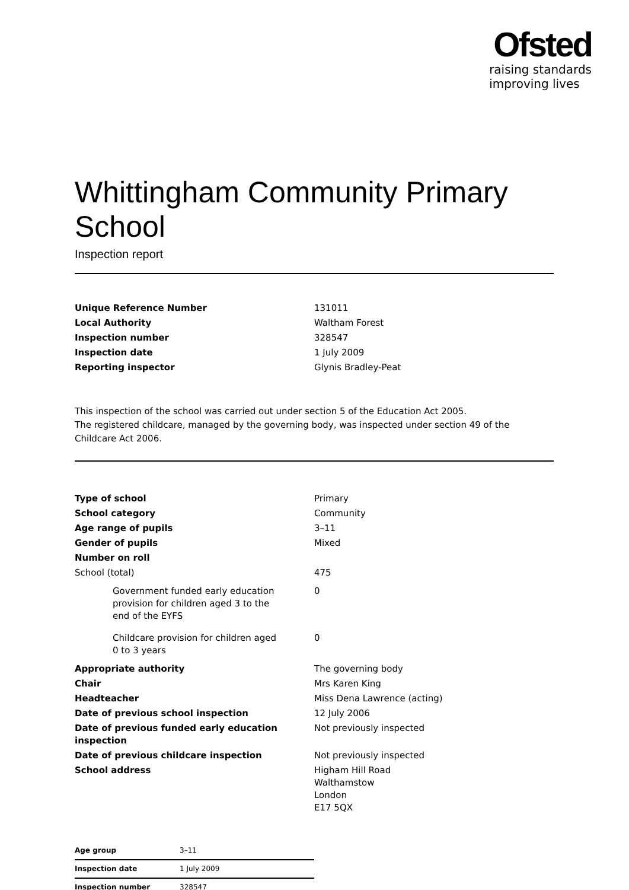Ofsted
raising standards
improving lives
Whittingham Community Primary School
Inspection report
| Unique Reference Number | 131011 |
| Local Authority | Waltham Forest |
| Inspection number | 328547 |
| Inspection date | 1 July 2009 |
| Reporting inspector | Glynis Bradley-Peat |
This inspection of the school was carried out under section 5 of the Education Act 2005.
The registered childcare, managed by the governing body, was inspected under section 49 of the Childcare Act 2006.
| Type of school | Primary |
| School category | Community |
| Age range of pupils | 3–11 |
| Gender of pupils | Mixed |
| Number on roll | |
| School (total) | 475 |
| Government funded early education provision for children aged 3 to the end of the EYFS | 0 |
| Childcare provision for children aged 0 to 3 years | 0 |
| Appropriate authority | The governing body |
| Chair | Mrs Karen King |
| Headteacher | Miss Dena Lawrence (acting) |
| Date of previous school inspection | 12 July 2006 |
| Date of previous funded early education inspection | Not previously inspected |
| Date of previous childcare inspection | Not previously inspected |
| School address | Higham Hill Road Walthamstow London E17 5QX |
| Age group | 3–11 |
| Inspection date | 1 July 2009 |
| Inspection number | 328547 |